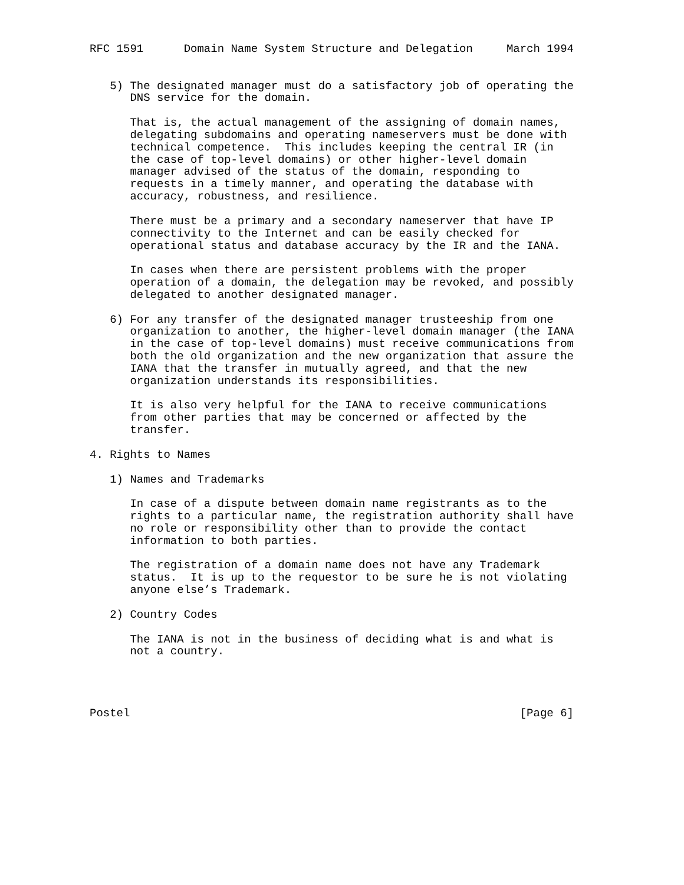RFC 1591      Domain Name System Structure and Delegation     March 1994


   5) The designated manager must do a satisfactory job of operating the
      DNS service for the domain.

      That is, the actual management of the assigning of domain names,
      delegating subdomains and operating nameservers must be done with
      technical competence.  This includes keeping the central IR (in
      the case of top-level domains) or other higher-level domain
      manager advised of the status of the domain, responding to
      requests in a timely manner, and operating the database with
      accuracy, robustness, and resilience.

      There must be a primary and a secondary nameserver that have IP
      connectivity to the Internet and can be easily checked for
      operational status and database accuracy by the IR and the IANA.

      In cases when there are persistent problems with the proper
      operation of a domain, the delegation may be revoked, and possibly
      delegated to another designated manager.

   6) For any transfer of the designated manager trusteeship from one
      organization to another, the higher-level domain manager (the IANA
      in the case of top-level domains) must receive communications from
      both the old organization and the new organization that assure the
      IANA that the transfer in mutually agreed, and that the new
      organization understands its responsibilities.

      It is also very helpful for the IANA to receive communications
      from other parties that may be concerned or affected by the
      transfer.

4. Rights to Names

   1) Names and Trademarks

      In case of a dispute between domain name registrants as to the
      rights to a particular name, the registration authority shall have
      no role or responsibility other than to provide the contact
      information to both parties.

      The registration of a domain name does not have any Trademark
      status.  It is up to the requestor to be sure he is not violating
      anyone else’s Trademark.

   2) Country Codes

      The IANA is not in the business of deciding what is and what is
      not a country.




Postel                                                          [Page 6]